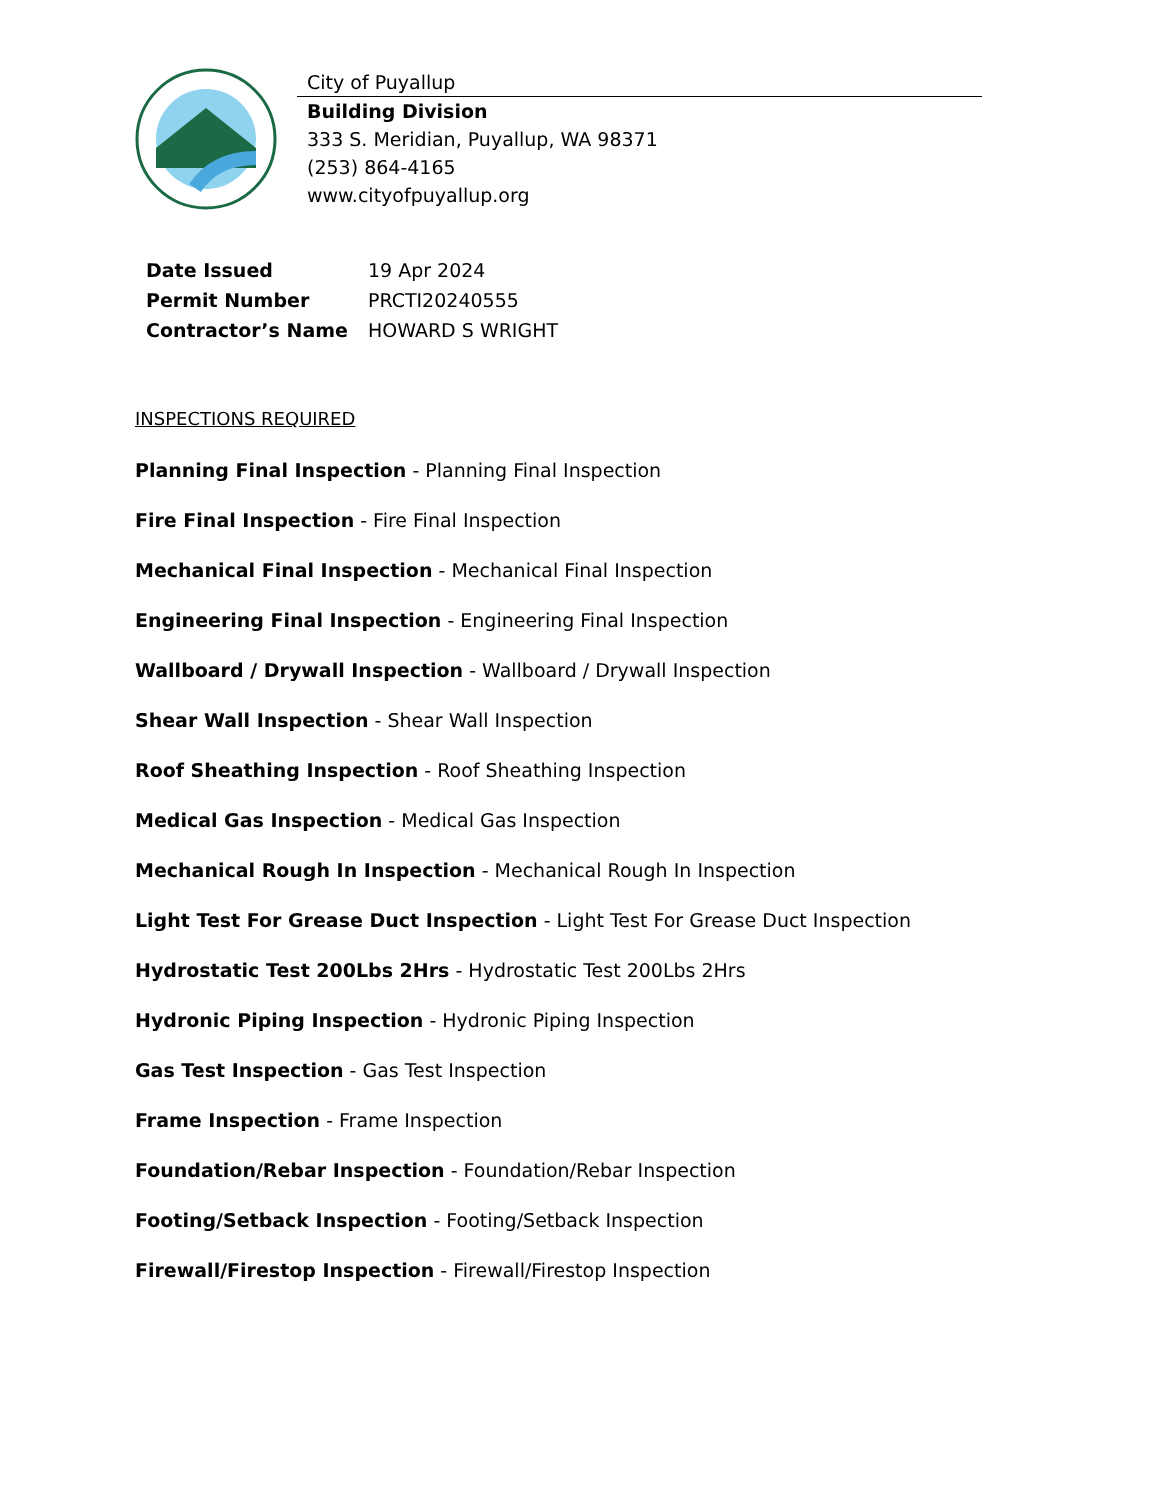City of Puyallup
Building Division
333 S. Meridian, Puyallup, WA 98371
(253) 864-4165
www.cityofpuyallup.org
| Date Issued | 19 Apr 2024 |
| Permit Number | PRCTI20240555 |
| Contractor’s Name | HOWARD S WRIGHT |
INSPECTIONS REQUIRED
Planning Final Inspection - Planning Final Inspection
Fire Final Inspection - Fire Final Inspection
Mechanical Final Inspection - Mechanical Final Inspection
Engineering Final Inspection - Engineering Final Inspection
Wallboard / Drywall Inspection - Wallboard / Drywall Inspection
Shear Wall Inspection - Shear Wall Inspection
Roof Sheathing Inspection - Roof Sheathing Inspection
Medical Gas Inspection - Medical Gas Inspection
Mechanical Rough In Inspection - Mechanical Rough In Inspection
Light Test For Grease Duct Inspection - Light Test For Grease Duct Inspection
Hydrostatic Test 200Lbs 2Hrs - Hydrostatic Test 200Lbs 2Hrs
Hydronic Piping Inspection - Hydronic Piping Inspection
Gas Test Inspection - Gas Test Inspection
Frame Inspection - Frame Inspection
Foundation/Rebar Inspection - Foundation/Rebar Inspection
Footing/Setback Inspection - Footing/Setback Inspection
Firewall/Firestop Inspection - Firewall/Firestop Inspection